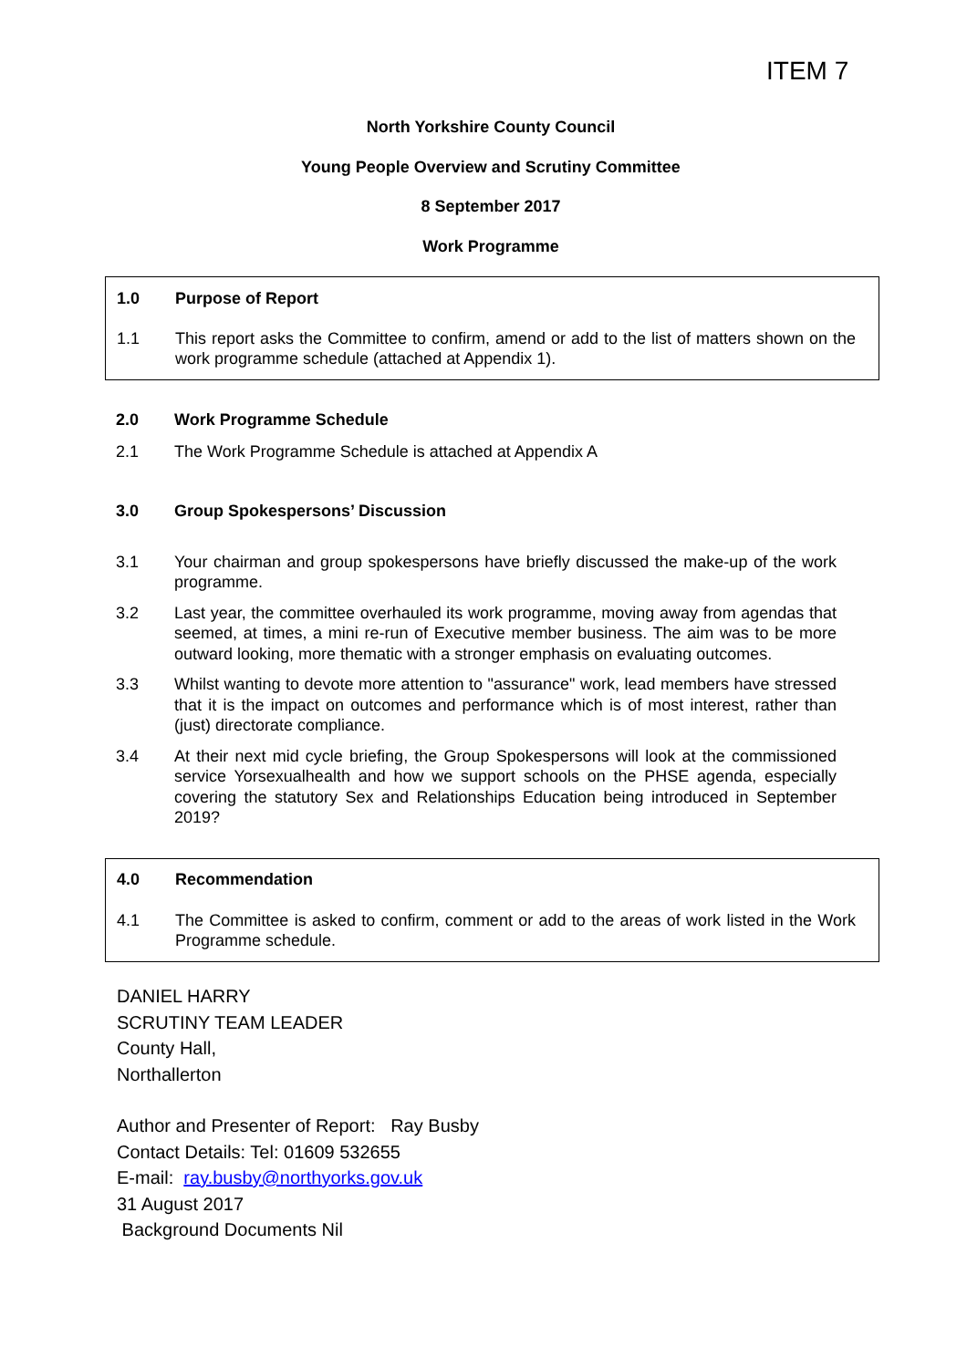ITEM 7
North Yorkshire County Council
Young People Overview and Scrutiny Committee
8 September 2017
Work Programme
1.0 Purpose of Report
1.1 This report asks the Committee to confirm, amend or add to the list of matters shown on the work programme schedule (attached at Appendix 1).
2.0 Work Programme Schedule
2.1 The Work Programme Schedule is attached at Appendix A
3.0 Group Spokespersons’ Discussion
3.1 Your chairman and group spokespersons have briefly discussed the make-up of the work programme.
3.2 Last year, the committee overhauled its work programme, moving away from agendas that seemed, at times, a mini re-run of Executive member business. The aim was to be more outward looking, more thematic with a stronger emphasis on evaluating outcomes.
3.3 Whilst wanting to devote more attention to "assurance" work, lead members have stressed that it is the impact on outcomes and performance which is of most interest, rather than (just) directorate compliance.
3.4 At their next mid cycle briefing, the Group Spokespersons will look at the commissioned service Yorsexualhealth and how we support schools on the PHSE agenda, especially covering the statutory Sex and Relationships Education being introduced in September 2019?
4.0 Recommendation
4.1 The Committee is asked to confirm, comment or add to the areas of work listed in the Work Programme schedule.
DANIEL HARRY
SCRUTINY TEAM LEADER
County Hall,
Northallerton
Author and Presenter of Report: Ray Busby
Contact Details: Tel: 01609 532655
E-mail: ray.busby@northyorks.gov.uk
31 August 2017
Background Documents Nil